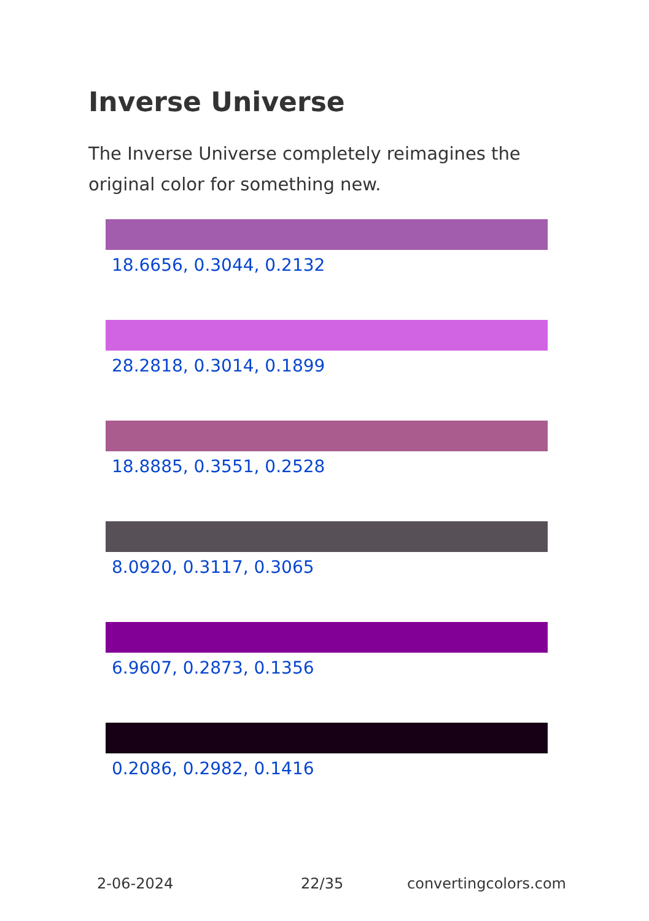Inverse Universe
The Inverse Universe completely reimagines the original color for something new.
18.6656, 0.3044, 0.2132
28.2818, 0.3014, 0.1899
18.8885, 0.3551, 0.2528
8.0920, 0.3117, 0.3065
6.9607, 0.2873, 0.1356
0.2086, 0.2982, 0.1416
2-06-2024 22/35 convertingcolors.com